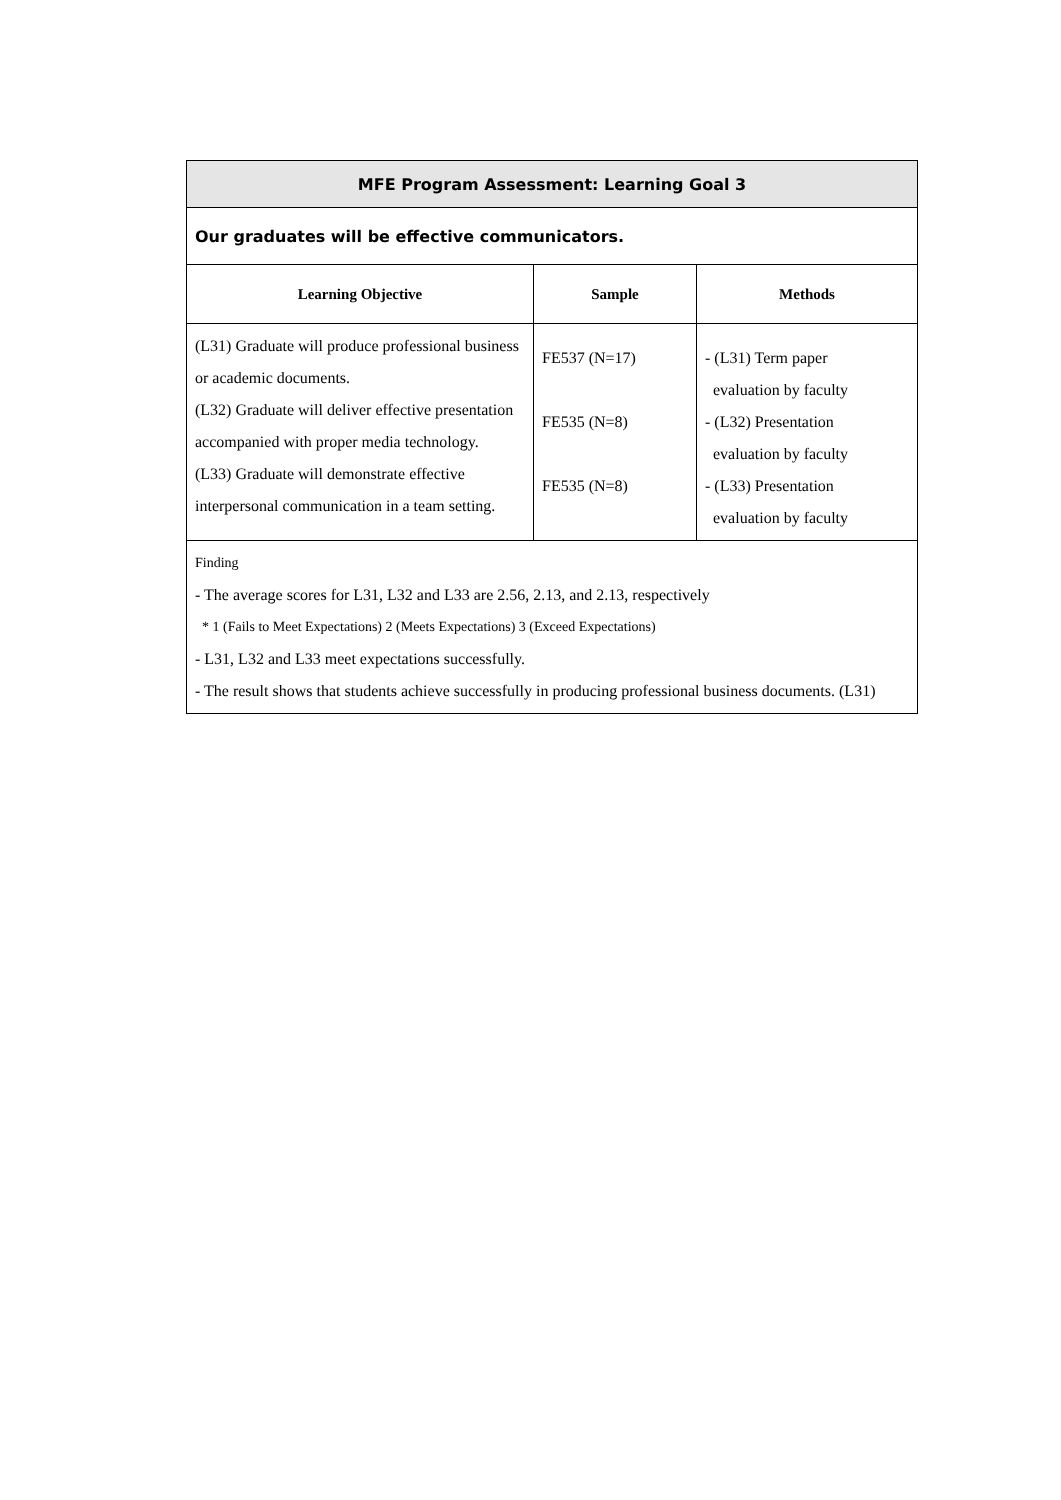| MFE Program Assessment: Learning Goal 3 | | |
| Our graduates will be effective communicators. | | |
| Learning Objective | Sample | Methods |
| (L31) Graduate will produce professional business or academic documents. (L32) Graduate will deliver effective presentation accompanied with proper media technology. (L33) Graduate will demonstrate effective interpersonal communication in a team setting. | FE537 (N=17) FE535 (N=8) FE535 (N=8) | - (L31) Term paper evaluation by faculty - (L32) Presentation evaluation by faculty - (L33) Presentation evaluation by faculty |
| Finding - The average scores for L31, L32 and L33 are 2.56, 2.13, and 2.13, respectively * 1 (Fails to Meet Expectations) 2 (Meets Expectations) 3 (Exceed Expectations) - L31, L32 and L33 meet expectations successfully. - The result shows that students achieve successfully in producing professional business documents. (L31) | | |